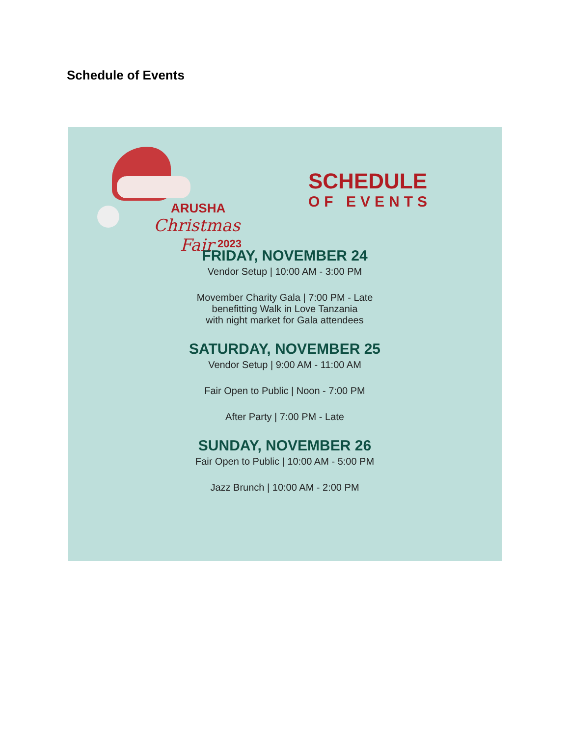Schedule of Events
ARUSHA
Christmas Fair
2023
SCHEDULE
OF EVENTS
FRIDAY, NOVEMBER 24
Vendor Setup | 10:00 AM - 3:00 PM
Movember Charity Gala | 7:00 PM - Late
benefitting Walk in Love Tanzania
with night market for Gala attendees
SATURDAY, NOVEMBER 25
Vendor Setup | 9:00 AM - 11:00 AM
Fair Open to Public | Noon - 7:00 PM
After Party | 7:00 PM - Late
SUNDAY, NOVEMBER 26
Fair Open to Public | 10:00 AM - 5:00 PM
Jazz Brunch | 10:00 AM - 2:00 PM